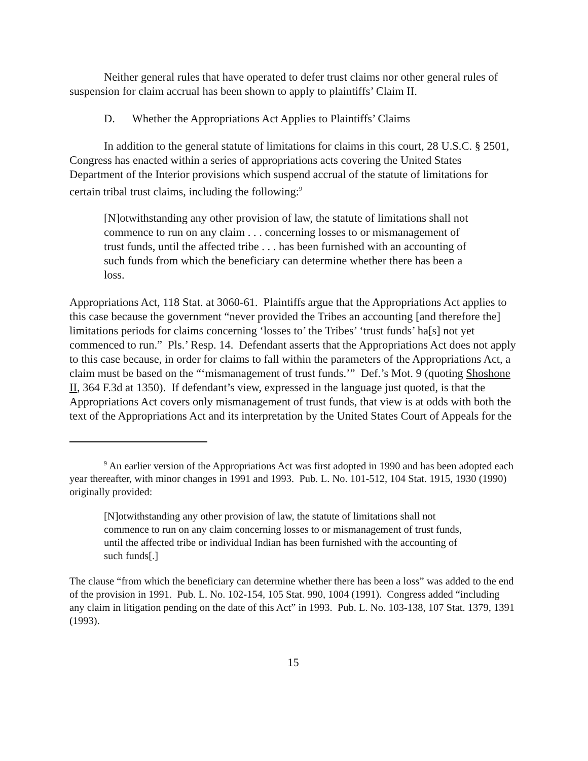Neither general rules that have operated to defer trust claims nor other general rules of suspension for claim accrual has been shown to apply to plaintiffs’ Claim II.
D. Whether the Appropriations Act Applies to Plaintiffs’ Claims
In addition to the general statute of limitations for claims in this court, 28 U.S.C. § 2501, Congress has enacted within a series of appropriations acts covering the United States Department of the Interior provisions which suspend accrual of the statute of limitations for certain tribal trust claims, including the following:<sup>9</sup>
[N]otwithstanding any other provision of law, the statute of limitations shall not commence to run on any claim . . . concerning losses to or mismanagement of trust funds, until the affected tribe . . . has been furnished with an accounting of such funds from which the beneficiary can determine whether there has been a loss.
Appropriations Act, 118 Stat. at 3060-61. Plaintiffs argue that the Appropriations Act applies to this case because the government “never provided the Tribes an accounting [and therefore the] limitations periods for claims concerning ‘losses to’ the Tribes’ ‘trust funds’ ha[s] not yet commenced to run.” Pls.’ Resp. 14. Defendant asserts that the Appropriations Act does not apply to this case because, in order for claims to fall within the parameters of the Appropriations Act, a claim must be based on the “‘mismanagement of trust funds.’” Def.’s Mot. 9 (quoting Shoshone II, 364 F.3d at 1350). If defendant’s view, expressed in the language just quoted, is that the Appropriations Act covers only mismanagement of trust funds, that view is at odds with both the text of the Appropriations Act and its interpretation by the United States Court of Appeals for the
<sup>9</sup> An earlier version of the Appropriations Act was first adopted in 1990 and has been adopted each year thereafter, with minor changes in 1991 and 1993. Pub. L. No. 101-512, 104 Stat. 1915, 1930 (1990) originally provided:
[N]otwithstanding any other provision of law, the statute of limitations shall not commence to run on any claim concerning losses to or mismanagement of trust funds, until the affected tribe or individual Indian has been furnished with the accounting of such funds[.]
The clause “from which the beneficiary can determine whether there has been a loss” was added to the end of the provision in 1991. Pub. L. No. 102-154, 105 Stat. 990, 1004 (1991). Congress added “including any claim in litigation pending on the date of this Act” in 1993. Pub. L. No. 103-138, 107 Stat. 1379, 1391 (1993).
15